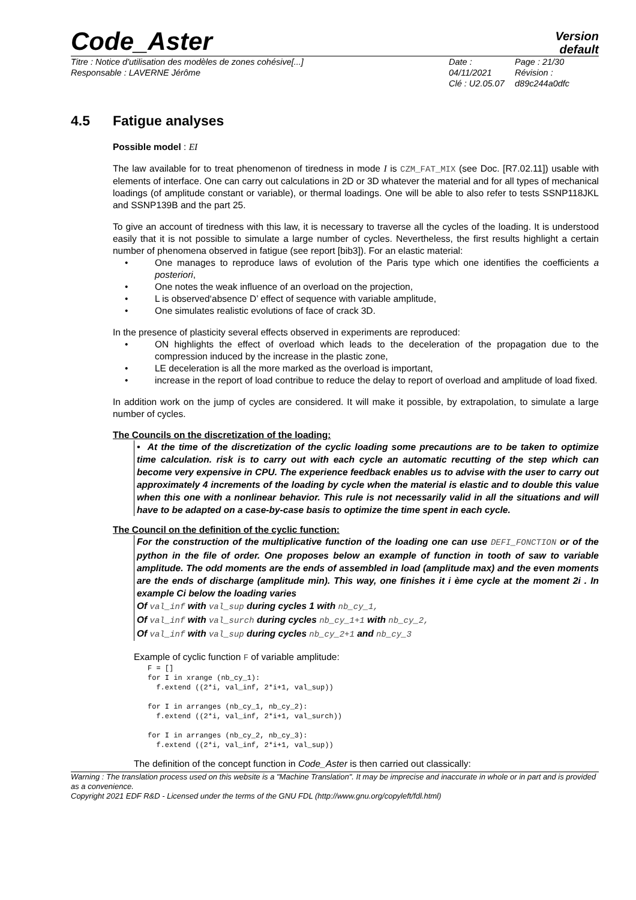Code_Aster
Version
default
Titre : Notice d'utilisation des modèles de zones cohésive[...]
Responsable : LAVERNE Jérôme
Date : 04/11/2021
Clé : U2.05.07
Page : 21/30
Révision :
d89c244a0dfc
4.5 Fatigue analyses
Possible model : EI
The law available for to treat phenomenon of tiredness in mode I is CZM_FAT_MIX (see Doc. [R7.02.11]) usable with elements of interface. One can carry out calculations in 2D or 3D whatever the material and for all types of mechanical loadings (of amplitude constant or variable), or thermal loadings. One will be able to also refer to tests SSNP118JKL and SSNP139B and the part 25.
To give an account of tiredness with this law, it is necessary to traverse all the cycles of the loading. It is understood easily that it is not possible to simulate a large number of cycles. Nevertheless, the first results highlight a certain number of phenomena observed in fatigue (see report [bib3]). For an elastic material:
• One manages to reproduce laws of evolution of the Paris type which one identifies the coefficients a posteriori,
• One notes the weak influence of an overload on the projection,
• L is observed‘absence D’ effect of sequence with variable amplitude,
• One simulates realistic evolutions of face of crack 3D.
In the presence of plasticity several effects observed in experiments are reproduced:
• ON highlights the effect of overload which leads to the deceleration of the propagation due to the compression induced by the increase in the plastic zone,
• LE deceleration is all the more marked as the overload is important,
• increase in the report of load contribue to reduce the delay to report of overload and amplitude of load fixed.
In addition work on the jump of cycles are considered. It will make it possible, by extrapolation, to simulate a large number of cycles.
The Councils on the discretization of the loading:
• At the time of the discretization of the cyclic loading some precautions are to be taken to optimize time calculation. risk is to carry out with each cycle an automatic recutting of the step which can become very expensive in CPU. The experience feedback enables us to advise with the user to carry out approximately 4 increments of the loading by cycle when the material is elastic and to double this value when this one with a nonlinear behavior. This rule is not necessarily valid in all the situations and will have to be adapted on a case-by-case basis to optimize the time spent in each cycle.
The Council on the definition of the cyclic function:
For the construction of the multiplicative function of the loading one can use DEFI_FONCTION or of the python in the file of order. One proposes below an example of function in tooth of saw to variable amplitude. The odd moments are the ends of assembled in load (amplitude max) and the even moments are the ends of discharge (amplitude min). This way, one finishes it i ème cycle at the moment 2i . In example Ci below the loading varies
Of val_inf with val_sup during cycles 1 with nb_cy_1,
Of val_inf with val_surch during cycles nb_cy_1+1 with nb_cy_2,
Of val_inf with val_sup during cycles nb_cy_2+1 and nb_cy_3
Example of cyclic function F of variable amplitude:
F = []
for I in xrange (nb_cy_1):
  f.extend ((2*i, val_inf, 2*i+1, val_sup))

for I in arranges (nb_cy_1, nb_cy_2):
  f.extend ((2*i, val_inf, 2*i+1, val_surch))

for I in arranges (nb_cy_2, nb_cy_3):
  f.extend ((2*i, val_inf, 2*i+1, val_sup))
The definition of the concept function in Code_Aster is then carried out classically:
Warning : The translation process used on this website is a "Machine Translation". It may be imprecise and inaccurate in whole or in part and is provided as a convenience.
Copyright 2021 EDF R&D - Licensed under the terms of the GNU FDL (http://www.gnu.org/copyleft/fdl.html)